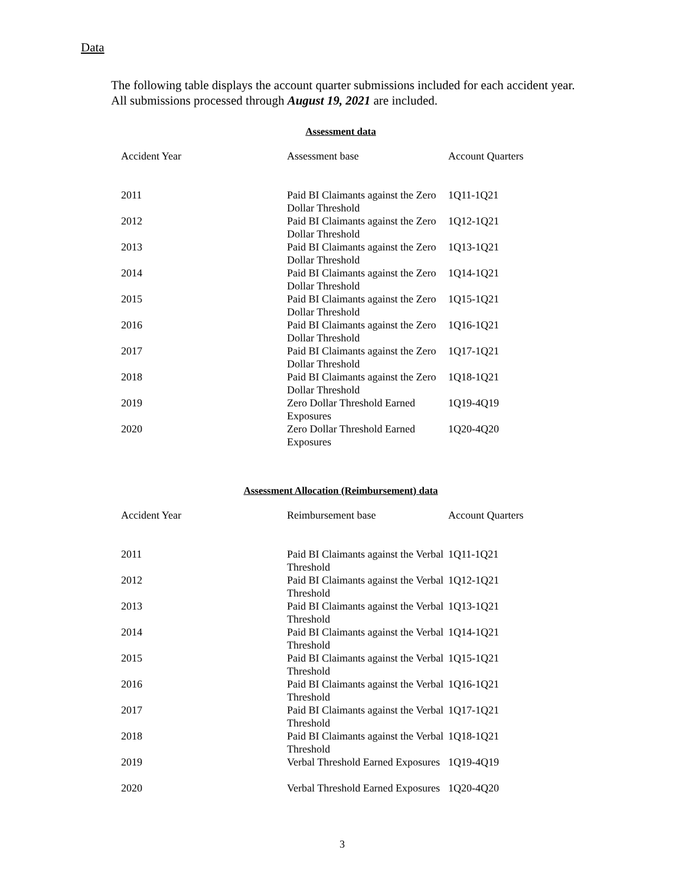Data
The following table displays the account quarter submissions included for each accident year. All submissions processed through August 19, 2021 are included.
Assessment data
| Accident Year | Assessment base | Account Quarters |
| --- | --- | --- |
| 2011 | Paid BI Claimants against the Zero Dollar Threshold | 1Q11-1Q21 |
| 2012 | Paid BI Claimants against the Zero Dollar Threshold | 1Q12-1Q21 |
| 2013 | Paid BI Claimants against the Zero Dollar Threshold | 1Q13-1Q21 |
| 2014 | Paid BI Claimants against the Zero Dollar Threshold | 1Q14-1Q21 |
| 2015 | Paid BI Claimants against the Zero Dollar Threshold | 1Q15-1Q21 |
| 2016 | Paid BI Claimants against the Zero Dollar Threshold | 1Q16-1Q21 |
| 2017 | Paid BI Claimants against the Zero Dollar Threshold | 1Q17-1Q21 |
| 2018 | Paid BI Claimants against the Zero Dollar Threshold | 1Q18-1Q21 |
| 2019 | Zero Dollar Threshold Earned Exposures | 1Q19-4Q19 |
| 2020 | Zero Dollar Threshold Earned Exposures | 1Q20-4Q20 |
Assessment Allocation (Reimbursement) data
| Accident Year | Reimbursement base | Account Quarters |
| --- | --- | --- |
| 2011 | Paid BI Claimants against the Verbal Threshold | 1Q11-1Q21 |
| 2012 | Paid BI Claimants against the Verbal Threshold | 1Q12-1Q21 |
| 2013 | Paid BI Claimants against the Verbal Threshold | 1Q13-1Q21 |
| 2014 | Paid BI Claimants against the Verbal Threshold | 1Q14-1Q21 |
| 2015 | Paid BI Claimants against the Verbal Threshold | 1Q15-1Q21 |
| 2016 | Paid BI Claimants against the Verbal Threshold | 1Q16-1Q21 |
| 2017 | Paid BI Claimants against the Verbal Threshold | 1Q17-1Q21 |
| 2018 | Paid BI Claimants against the Verbal Threshold | 1Q18-1Q21 |
| 2019 | Verbal Threshold Earned Exposures | 1Q19-4Q19 |
| 2020 | Verbal Threshold Earned Exposures | 1Q20-4Q20 |
3